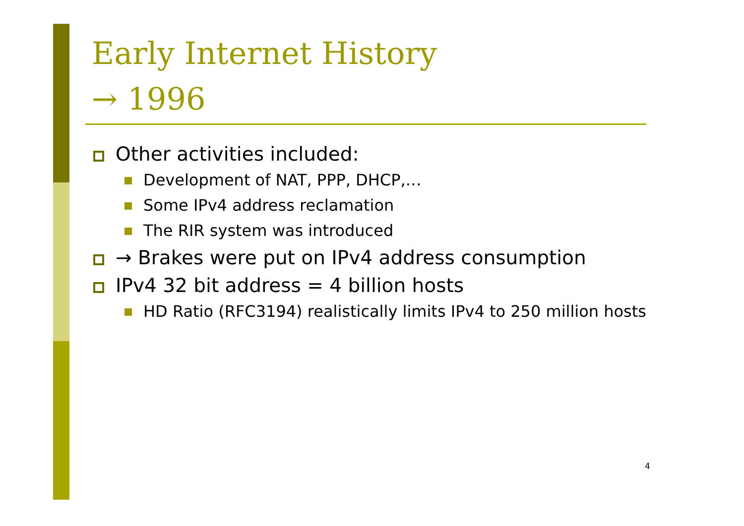Early Internet History
→ 1996
Other activities included:
Development of NAT, PPP, DHCP,…
Some IPv4 address reclamation
The RIR system was introduced
→ Brakes were put on IPv4 address consumption
IPv4 32 bit address = 4 billion hosts
HD Ratio (RFC3194) realistically limits IPv4 to 250 million hosts
4